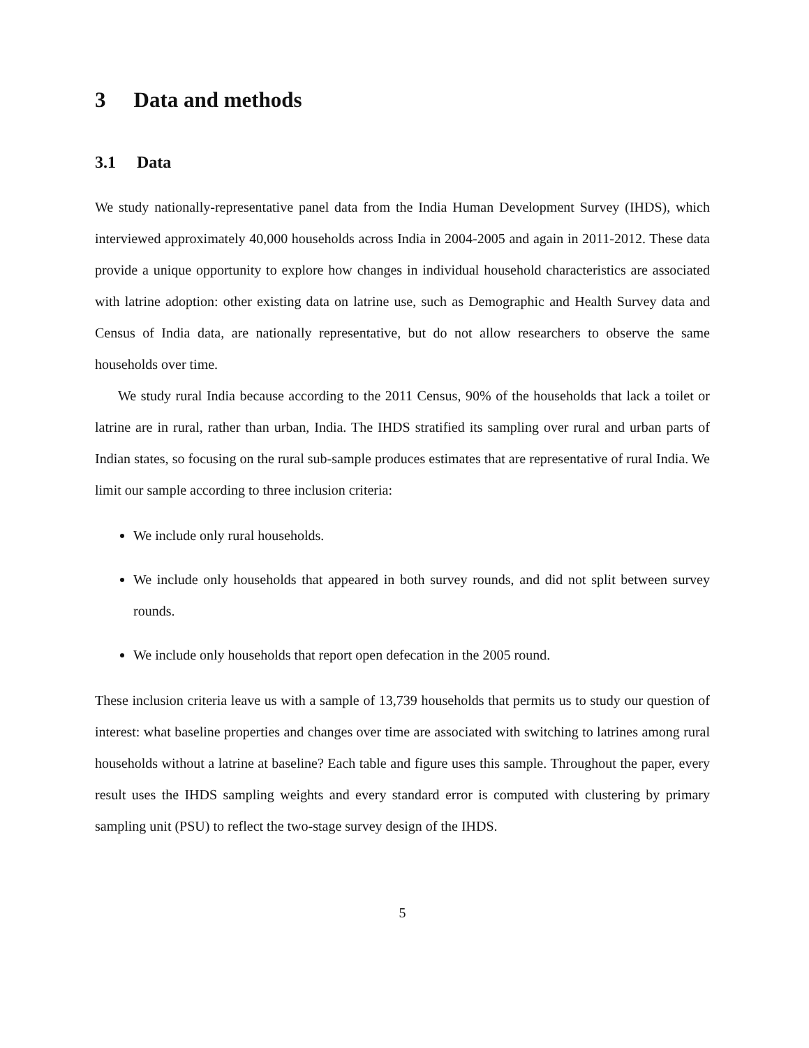3 Data and methods
3.1 Data
We study nationally-representative panel data from the India Human Development Survey (IHDS), which interviewed approximately 40,000 households across India in 2004-2005 and again in 2011-2012. These data provide a unique opportunity to explore how changes in individual household characteristics are associated with latrine adoption: other existing data on latrine use, such as Demographic and Health Survey data and Census of India data, are nationally representative, but do not allow researchers to observe the same households over time.
We study rural India because according to the 2011 Census, 90% of the households that lack a toilet or latrine are in rural, rather than urban, India. The IHDS stratified its sampling over rural and urban parts of Indian states, so focusing on the rural sub-sample produces estimates that are representative of rural India. We limit our sample according to three inclusion criteria:
We include only rural households.
We include only households that appeared in both survey rounds, and did not split between survey rounds.
We include only households that report open defecation in the 2005 round.
These inclusion criteria leave us with a sample of 13,739 households that permits us to study our question of interest: what baseline properties and changes over time are associated with switching to latrines among rural households without a latrine at baseline? Each table and figure uses this sample. Throughout the paper, every result uses the IHDS sampling weights and every standard error is computed with clustering by primary sampling unit (PSU) to reflect the two-stage survey design of the IHDS.
5